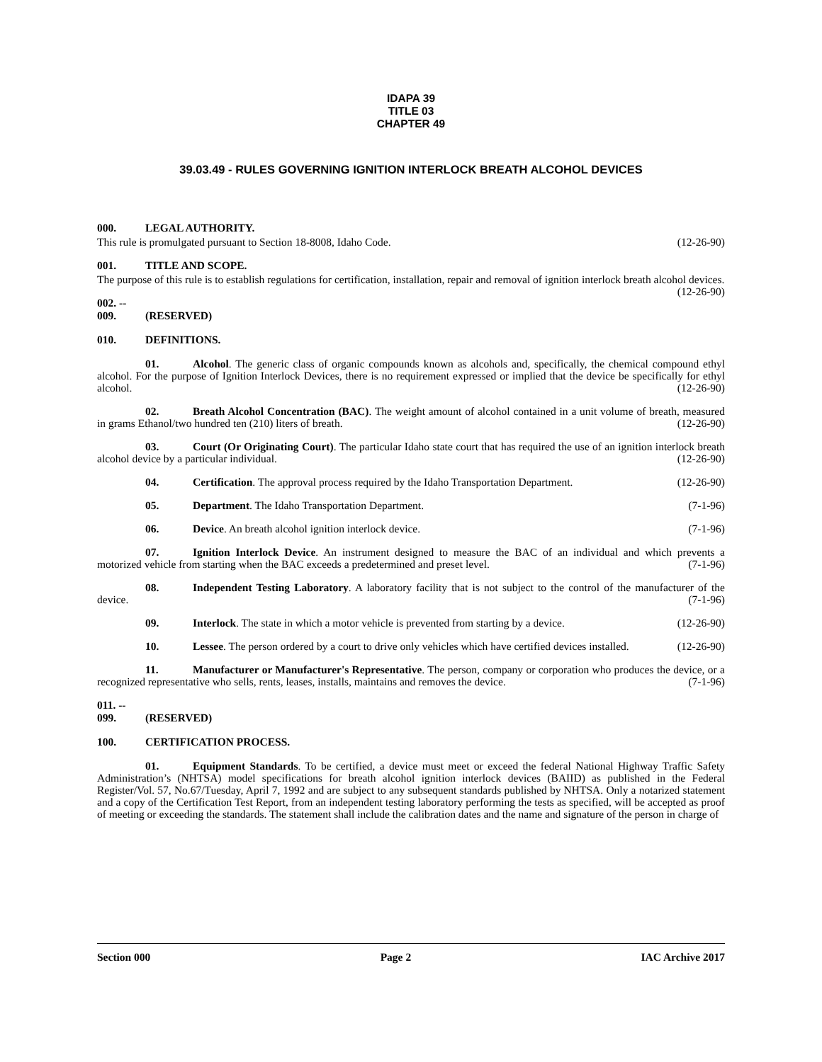IDAPA 39
TITLE 03
CHAPTER 49
39.03.49 - RULES GOVERNING IGNITION INTERLOCK BREATH ALCOHOL DEVICES
000. LEGAL AUTHORITY.
This rule is promulgated pursuant to Section 18-8008, Idaho Code. (12-26-90)
001. TITLE AND SCOPE.
The purpose of this rule is to establish regulations for certification, installation, repair and removal of ignition interlock breath alcohol devices. (12-26-90)
002. -- 009. (RESERVED)
010. DEFINITIONS.
01. Alcohol. The generic class of organic compounds known as alcohols and, specifically, the chemical compound ethyl alcohol. For the purpose of Ignition Interlock Devices, there is no requirement expressed or implied that the device be specifically for ethyl alcohol. (12-26-90)
02. Breath Alcohol Concentration (BAC). The weight amount of alcohol contained in a unit volume of breath, measured in grams Ethanol/two hundred ten (210) liters of breath. (12-26-90)
03. Court (Or Originating Court). The particular Idaho state court that has required the use of an ignition interlock breath alcohol device by a particular individual. (12-26-90)
04. Certification. The approval process required by the Idaho Transportation Department. (12-26-90)
05. Department. The Idaho Transportation Department. (7-1-96)
06. Device. An breath alcohol ignition interlock device. (7-1-96)
07. Ignition Interlock Device. An instrument designed to measure the BAC of an individual and which prevents a motorized vehicle from starting when the BAC exceeds a predetermined and preset level. (7-1-96)
08. Independent Testing Laboratory. A laboratory facility that is not subject to the control of the manufacturer of the device. (7-1-96)
09. Interlock. The state in which a motor vehicle is prevented from starting by a device. (12-26-90)
10. Lessee. The person ordered by a court to drive only vehicles which have certified devices installed. (12-26-90)
11. Manufacturer or Manufacturer's Representative. The person, company or corporation who produces the device, or a recognized representative who sells, rents, leases, installs, maintains and removes the device. (7-1-96)
011. -- 099. (RESERVED)
100. CERTIFICATION PROCESS.
01. Equipment Standards. To be certified, a device must meet or exceed the federal National Highway Traffic Safety Administration’s (NHTSA) model specifications for breath alcohol ignition interlock devices (BAIID) as published in the Federal Register/Vol. 57, No.67/Tuesday, April 7, 1992 and are subject to any subsequent standards published by NHTSA. Only a notarized statement and a copy of the Certification Test Report, from an independent testing laboratory performing the tests as specified, will be accepted as proof of meeting or exceeding the standards. The statement shall include the calibration dates and the name and signature of the person in charge of
Section 000 Page 2 IAC Archive 2017